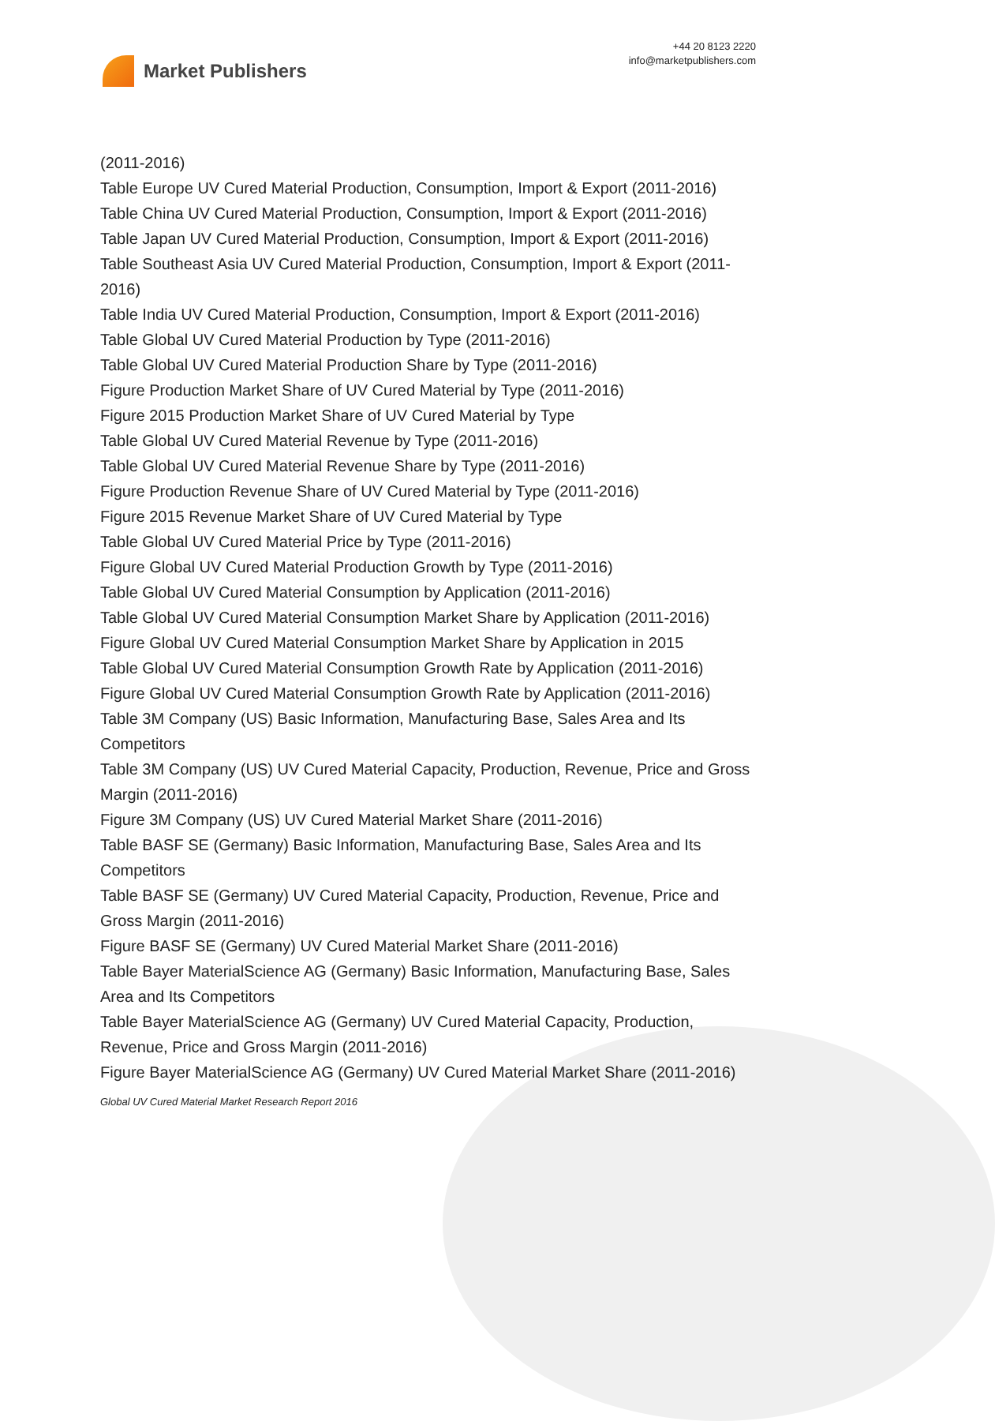Market Publishers
+44 20 8123 2220
info@marketpublishers.com
(2011-2016)
Table Europe UV Cured Material Production, Consumption, Import & Export (2011-2016)
Table China UV Cured Material Production, Consumption, Import & Export (2011-2016)
Table Japan UV Cured Material Production, Consumption, Import & Export (2011-2016)
Table Southeast Asia UV Cured Material Production, Consumption, Import & Export (2011-2016)
Table India UV Cured Material Production, Consumption, Import & Export (2011-2016)
Table Global UV Cured Material Production by Type (2011-2016)
Table Global UV Cured Material Production Share by Type (2011-2016)
Figure Production Market Share of UV Cured Material by Type (2011-2016)
Figure 2015 Production Market Share of UV Cured Material by Type
Table Global UV Cured Material Revenue by Type (2011-2016)
Table Global UV Cured Material Revenue Share by Type (2011-2016)
Figure Production Revenue Share of UV Cured Material by Type (2011-2016)
Figure 2015 Revenue Market Share of UV Cured Material by Type
Table Global UV Cured Material Price by Type (2011-2016)
Figure Global UV Cured Material Production Growth by Type (2011-2016)
Table Global UV Cured Material Consumption by Application (2011-2016)
Table Global UV Cured Material Consumption Market Share by Application (2011-2016)
Figure Global UV Cured Material Consumption Market Share by Application in 2015
Table Global UV Cured Material Consumption Growth Rate by Application (2011-2016)
Figure Global UV Cured Material Consumption Growth Rate by Application (2011-2016)
Table 3M Company (US) Basic Information, Manufacturing Base, Sales Area and Its Competitors
Table 3M Company (US) UV Cured Material Capacity, Production, Revenue, Price and Gross Margin (2011-2016)
Figure 3M Company (US) UV Cured Material Market Share (2011-2016)
Table BASF SE (Germany) Basic Information, Manufacturing Base, Sales Area and Its Competitors
Table BASF SE (Germany) UV Cured Material Capacity, Production, Revenue, Price and Gross Margin (2011-2016)
Figure BASF SE (Germany) UV Cured Material Market Share (2011-2016)
Table Bayer MaterialScience AG (Germany) Basic Information, Manufacturing Base, Sales Area and Its Competitors
Table Bayer MaterialScience AG (Germany) UV Cured Material Capacity, Production, Revenue, Price and Gross Margin (2011-2016)
Figure Bayer MaterialScience AG (Germany) UV Cured Material Market Share (2011-2016)
Global UV Cured Material Market Research Report 2016